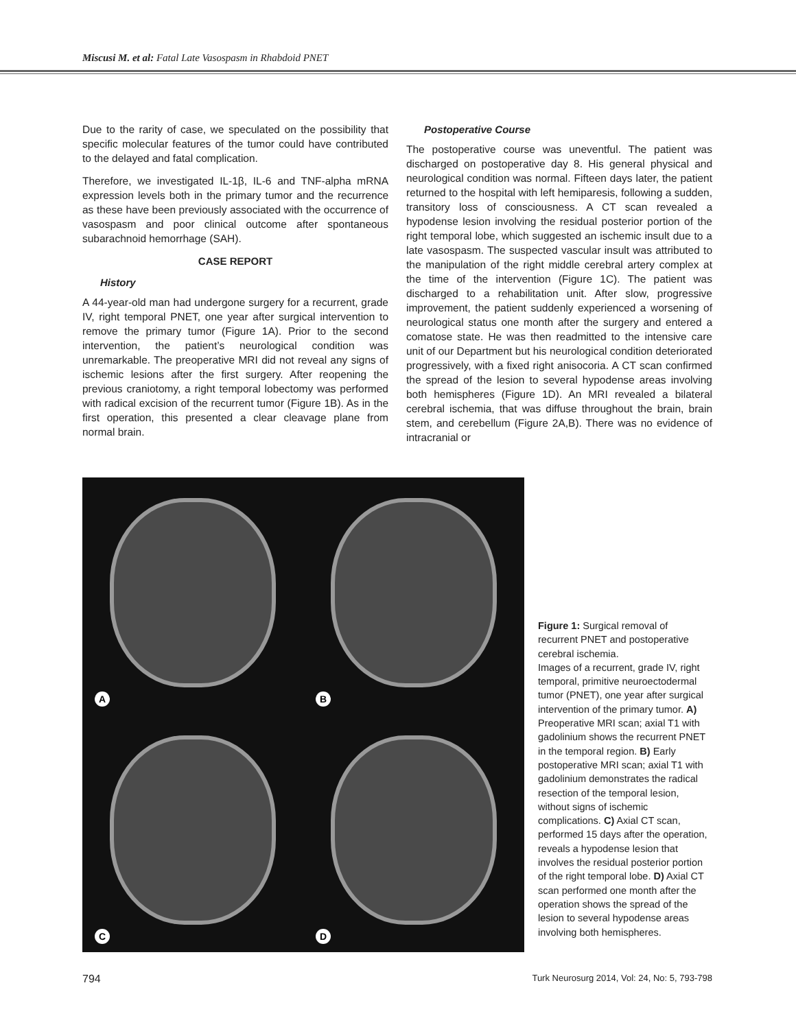Miscusi M. et al: Fatal Late Vasospasm in Rhabdoid PNET
Due to the rarity of case, we speculated on the possibility that specific molecular features of the tumor could have contributed to the delayed and fatal complication.
Therefore, we investigated IL-1β, IL-6 and TNF-alpha mRNA expression levels both in the primary tumor and the recurrence as these have been previously associated with the occurrence of vasospasm and poor clinical outcome after spontaneous subarachnoid hemorrhage (SAH).
CASE REPORT
History
A 44-year-old man had undergone surgery for a recurrent, grade IV, right temporal PNET, one year after surgical intervention to remove the primary tumor (Figure 1A). Prior to the second intervention, the patient’s neurological condition was unremarkable. The preoperative MRI did not reveal any signs of ischemic lesions after the first surgery. After reopening the previous craniotomy, a right temporal lobectomy was performed with radical excision of the recurrent tumor (Figure 1B). As in the first operation, this presented a clear cleavage plane from normal brain.
Postoperative Course
The postoperative course was uneventful. The patient was discharged on postoperative day 8. His general physical and neurological condition was normal. Fifteen days later, the patient returned to the hospital with left hemiparesis, following a sudden, transitory loss of consciousness. A CT scan revealed a hypodense lesion involving the residual posterior portion of the right temporal lobe, which suggested an ischemic insult due to a late vasospasm. The suspected vascular insult was attributed to the manipulation of the right middle cerebral artery complex at the time of the intervention (Figure 1C). The patient was discharged to a rehabilitation unit. After slow, progressive improvement, the patient suddenly experienced a worsening of neurological status one month after the surgery and entered a comatose state. He was then readmitted to the intensive care unit of our Department but his neurological condition deteriorated progressively, with a fixed right anisocoria. A CT scan confirmed the spread of the lesion to several hypodense areas involving both hemispheres (Figure 1D). An MRI revealed a bilateral cerebral ischemia, that was diffuse throughout the brain, brain stem, and cerebellum (Figure 2A,B). There was no evidence of intracranial or
A
B
C
D
Figure 1: Surgical removal of recurrent PNET and postoperative cerebral ischemia.
Images of a recurrent, grade IV, right temporal, primitive neuroectodermal tumor (PNET), one year after surgical intervention of the primary tumor. A) Preoperative MRI scan; axial T1 with gadolinium shows the recurrent PNET in the temporal region. B) Early postoperative MRI scan; axial T1 with gadolinium demonstrates the radical resection of the temporal lesion, without signs of ischemic complications. C) Axial CT scan, performed 15 days after the operation, reveals a hypodense lesion that involves the residual posterior portion of the right temporal lobe. D) Axial CT scan performed one month after the operation shows the spread of the lesion to several hypodense areas involving both hemispheres.
794 Turk Neurosurg 2014, Vol: 24, No: 5, 793-798